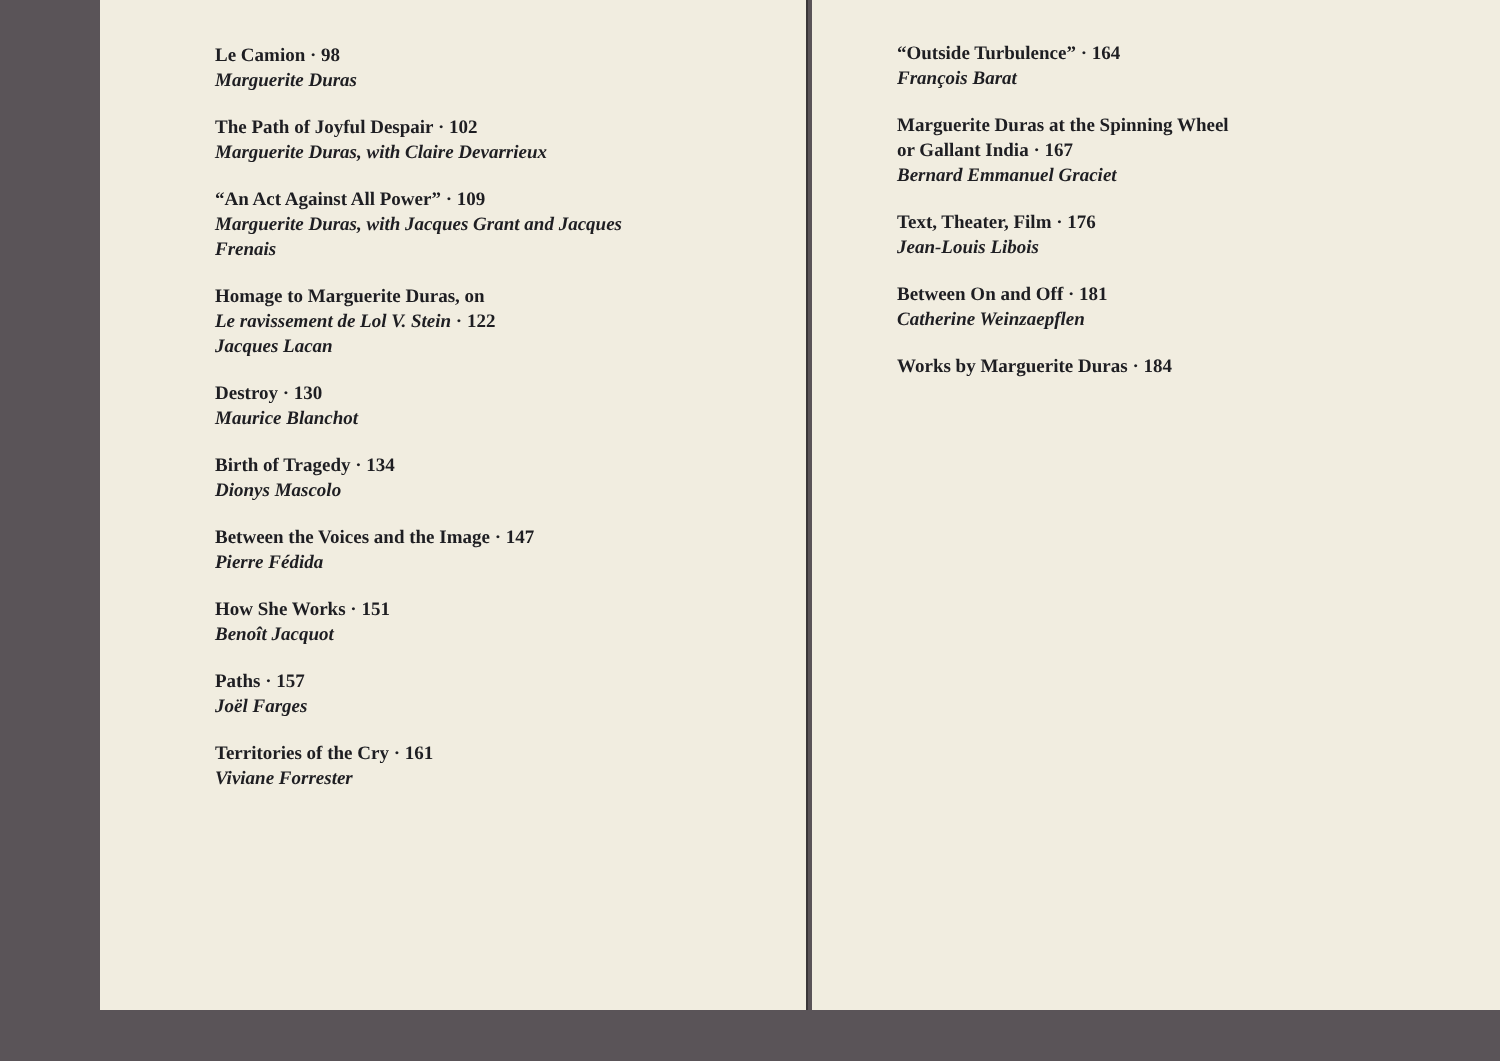Le Camion · 98
Marguerite Duras
The Path of Joyful Despair · 102
Marguerite Duras, with Claire Devarrieux
“An Act Against All Power” · 109
Marguerite Duras, with Jacques Grant and Jacques
Frenais
Homage to Marguerite Duras, on
Le ravissement de Lol V. Stein · 122
Jacques Lacan
Destroy · 130
Maurice Blanchot
Birth of Tragedy · 134
Dionys Mascolo
Between the Voices and the Image · 147
Pierre Fédida
How She Works · 151
Benoît Jacquot
Paths · 157
Joël Farges
Territories of the Cry · 161
Viviane Forrester
“Outside Turbulence” · 164
François Barat
Marguerite Duras at the Spinning Wheel
or Gallant India · 167
Bernard Emmanuel Graciet
Text, Theater, Film · 176
Jean-Louis Libois
Between On and Off · 181
Catherine Weinzaepflen
Works by Marguerite Duras · 184